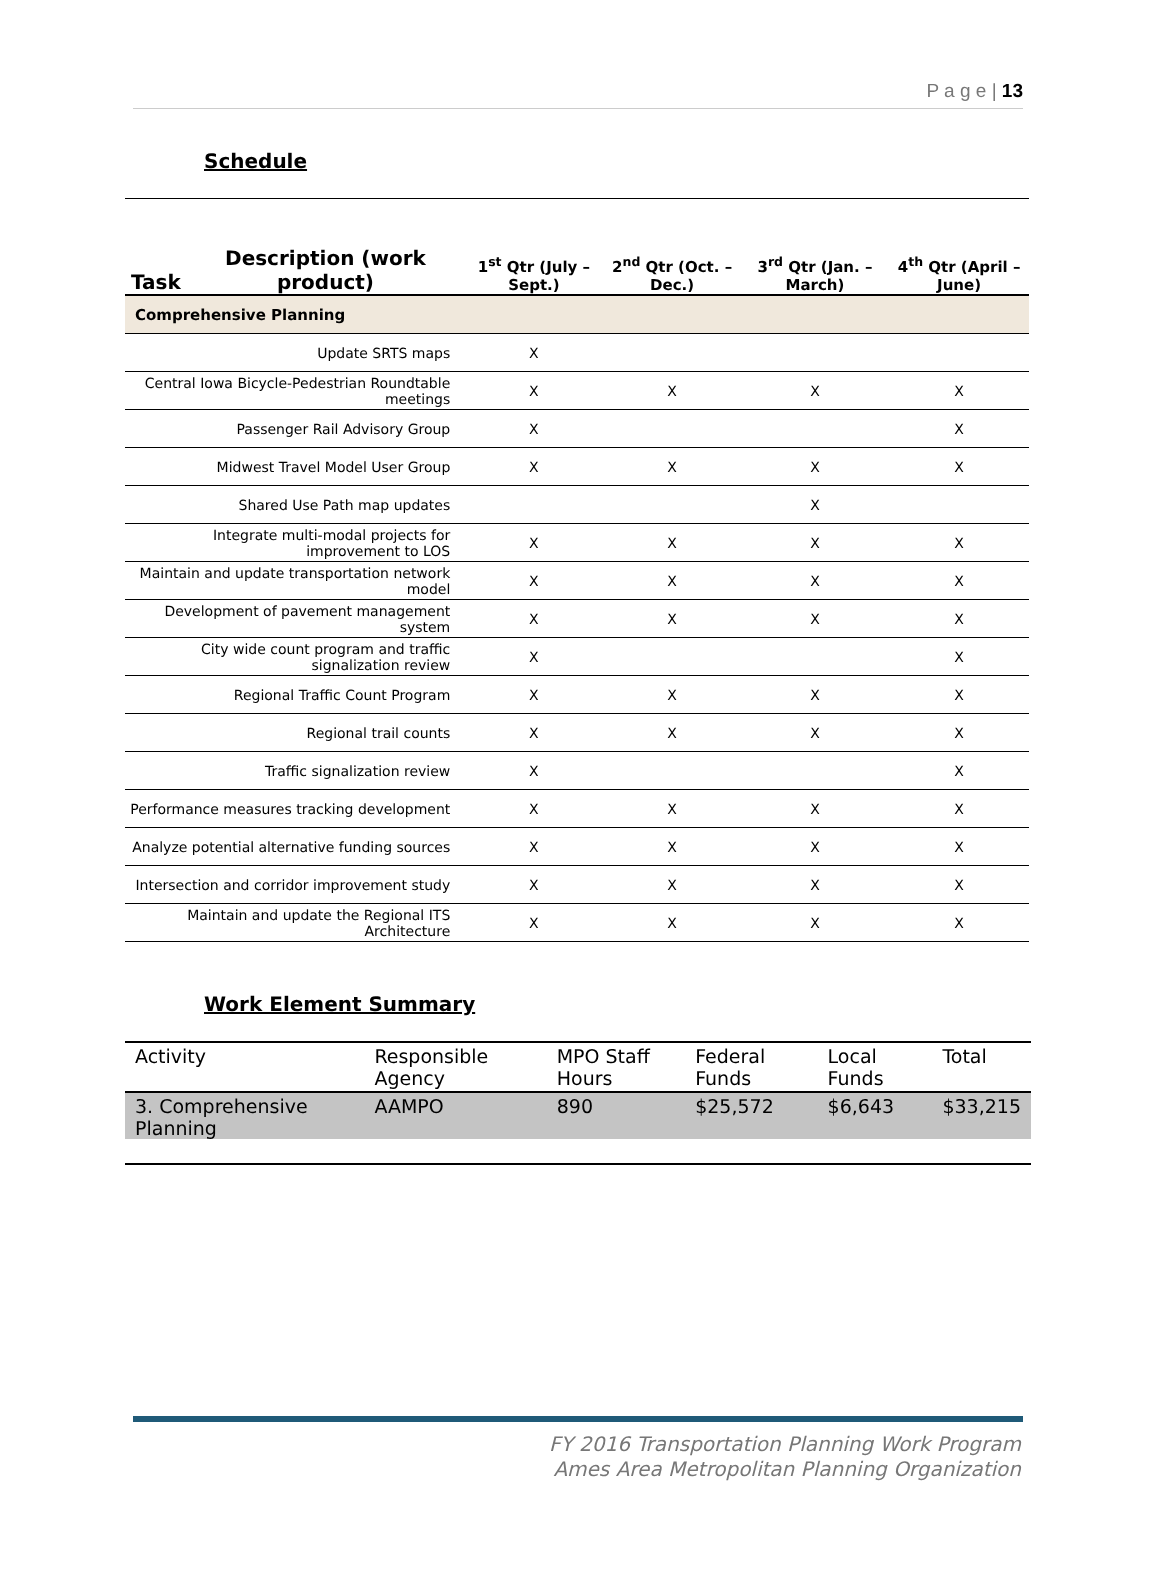P a g e | 13
Schedule
| Task | Description (work product) | 1<sup>st</sup> Qtr (July – Sept.) | 2<sup>nd</sup> Qtr (Oct. – Dec.) | 3<sup>rd</sup> Qtr (Jan. – March) | 4<sup>th</sup> Qtr (April – June) |
| --- | --- | --- | --- | --- | --- |
| Comprehensive Planning | | | | | |
| Update SRTS maps | | X | | | |
| Central Iowa Bicycle-Pedestrian Roundtable meetings | | X | X | X | X |
| Passenger Rail Advisory Group | | X | | | X |
| Midwest Travel Model User Group | | X | X | X | X |
| Shared Use Path map updates | | | | X | |
| Integrate multi-modal projects for improvement to LOS | | X | X | X | X |
| Maintain and update transportation network model | | X | X | X | X |
| Development of pavement management system | | X | X | X | X |
| City wide count program and traffic signalization review | | X | | | X |
| Regional Traffic Count Program | | X | X | X | X |
| Regional trail counts | | X | X | X | X |
| Traffic signalization review | | X | | | X |
| Performance measures tracking development | | X | X | X | X |
| Analyze potential alternative funding sources | | X | X | X | X |
| Intersection and corridor improvement study | | X | X | X | X |
| Maintain and update the Regional ITS Architecture | | X | X | X | X |
Work Element Summary
| Activity | Responsible Agency | MPO Staff Hours | Federal Funds | Local Funds | Total |
| --- | --- | --- | --- | --- | --- |
| 3. Comprehensive Planning | AAMPO | 890 | $25,572 | $6,643 | $33,215 |
FY 2016 Transportation Planning Work Program
Ames Area Metropolitan Planning Organization